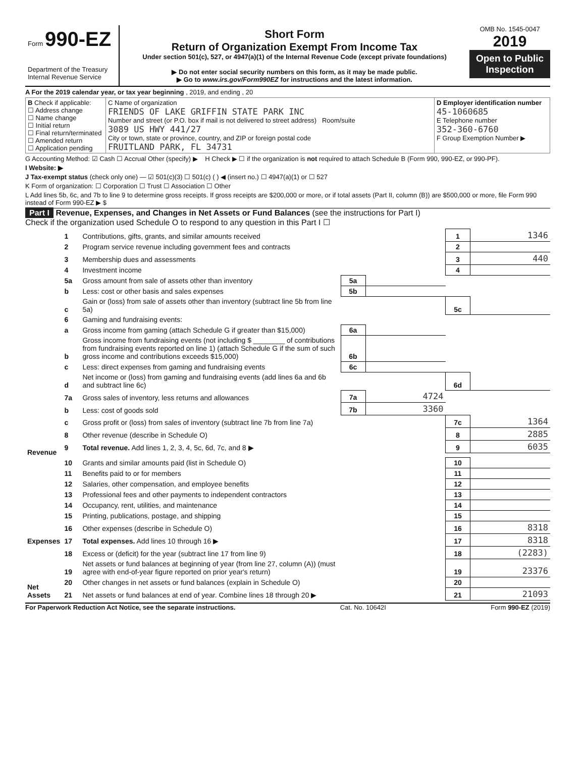Form 990-EZ
Department of the Treasury
Internal Revenue Service
Short Form
Return of Organization Exempt From Income Tax
Under section 501(c), 527, or 4947(a)(1) of the Internal Revenue Code (except private foundations)
▶ Do not enter social security numbers on this form, as it may be made public.
▶ Go to www.irs.gov/Form990EZ for instructions and the latest information.
OMB No. 1545-0047
2019
Open to Public Inspection
A For the 2019 calendar year, or tax year beginning , 2019, and ending , 20
| B Check if applicable: ☐ Address change ☐ Name change ☐ Initial return ☐ Final return/terminated ☐ Amended return ☐ Application pending | C Name of organization FRIENDS OF LAKE GRIFFIN STATE PARK INC Number and street (or P.O. box if mail is not delivered to street address) Room/suite 3089 US HWY 441/27 City or town, state or province, country, and ZIP or foreign postal code FRUITLAND PARK, FL 34731 | D Employer identification number 45-1060685 E Telephone number 352-360-6760 F Group Exemption Number ▶ |
G Accounting Method: ☑ Cash ☐ Accrual Other (specify) ▶ H Check ▶ ☐ if the organization is not required to attach Schedule B (Form 990, 990-EZ, or 990-PF).
I Website: ▶
J Tax-exempt status (check only one) — ☑ 501(c)(3) ☐ 501(c) ( ) ◀ (insert no.) ☐ 4947(a)(1) or ☐ 527
K Form of organization: ☐ Corporation ☐ Trust ☐ Association ☐ Other
L Add lines 5b, 6c, and 7b to line 9 to determine gross receipts. If gross receipts are $200,000 or more, or if total assets (Part II, column (B)) are $500,000 or more, file Form 990 instead of Form 990-EZ ▶ $
Part I Revenue, Expenses, and Changes in Net Assets or Fund Balances (see the instructions for Part I)
Check if the organization used Schedule O to respond to any question in this Part I ☐
| Revenue | 1 | Contributions, gifts, grants, and similar amounts received | | | 1 | 1346 |
| | 2 | Program service revenue including government fees and contracts | | | 2 | |
| | 3 | Membership dues and assessments | | | 3 | 440 |
| | 4 | Investment income | | | 4 | |
| | 5a | Gross amount from sale of assets other than inventory | 5a | | | |
| | b | Less: cost or other basis and sales expenses | 5b | | | |
| | c | Gain or (loss) from sale of assets other than inventory (subtract line 5b from line 5a) | | | 5c | |
| | 6 | Gaming and fundraising events: | | | | |
| | a | Gross income from gaming (attach Schedule G if greater than $15,000) | 6a | | | |
| | b | Gross income from fundraising events (not including $ ________ of contributions from fundraising events reported on line 1) (attach Schedule G if the sum of such gross income and contributions exceeds $15,000) | 6b | | | |
| | c | Less: direct expenses from gaming and fundraising events | 6c | | | |
| | d | Net income or (loss) from gaming and fundraising events (add lines 6a and 6b and subtract line 6c) | | | 6d | |
| | 7a | Gross sales of inventory, less returns and allowances | 7a | 4724 | | |
| | b | Less: cost of goods sold | 7b | 3360 | | |
| | c | Gross profit or (loss) from sales of inventory (subtract line 7b from line 7a) | | | 7c | 1364 |
| | 8 | Other revenue (describe in Schedule O) | | | 8 | 2885 |
| | 9 | Total revenue. Add lines 1, 2, 3, 4, 5c, 6d, 7c, and 8 ▶ | | | 9 | 6035 |
| Expenses | 10 | Grants and similar amounts paid (list in Schedule O) | | | 10 | |
| | 11 | Benefits paid to or for members | | | 11 | |
| | 12 | Salaries, other compensation, and employee benefits | | | 12 | |
| | 13 | Professional fees and other payments to independent contractors | | | 13 | |
| | 14 | Occupancy, rent, utilities, and maintenance | | | 14 | |
| | 15 | Printing, publications, postage, and shipping | | | 15 | |
| | 16 | Other expenses (describe in Schedule O) | | | 16 | 8318 |
| | 17 | Total expenses. Add lines 10 through 16 ▶ | | | 17 | 8318 |
| Net Assets | 18 | Excess or (deficit) for the year (subtract line 17 from line 9) | | | 18 | (2283) |
| | 19 | Net assets or fund balances at beginning of year (from line 27, column (A)) (must agree with end-of-year figure reported on prior year's return) | | | 19 | 23376 |
| | 20 | Other changes in net assets or fund balances (explain in Schedule O) | | | 20 | |
| | 21 | Net assets or fund balances at end of year. Combine lines 18 through 20 ▶ | | | 21 | 21093 |
For Paperwork Reduction Act Notice, see the separate instructions. Cat. No. 10642I Form 990-EZ (2019)